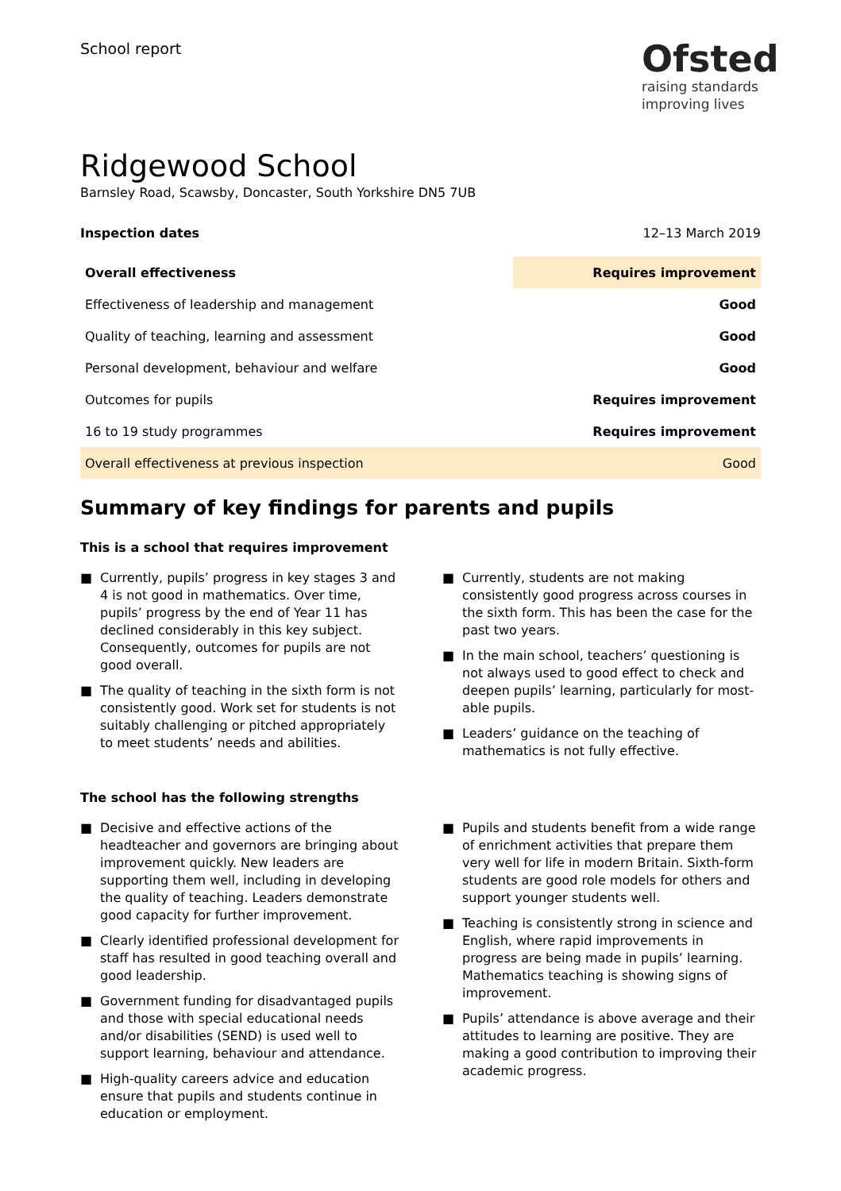School report
Ofsted
raising standards
improving lives
Ridgewood School
Barnsley Road, Scawsby, Doncaster, South Yorkshire DN5 7UB
Inspection dates 12–13 March 2019
| Overall effectiveness | Requires improvement |
| Effectiveness of leadership and management | Good |
| Quality of teaching, learning and assessment | Good |
| Personal development, behaviour and welfare | Good |
| Outcomes for pupils | Requires improvement |
| 16 to 19 study programmes | Requires improvement |
| Overall effectiveness at previous inspection | Good |
Summary of key findings for parents and pupils
This is a school that requires improvement
■ Currently, pupils’ progress in key stages 3 and 4 is not good in mathematics. Over time, pupils’ progress by the end of Year 11 has declined considerably in this key subject. Consequently, outcomes for pupils are not good overall.
■ The quality of teaching in the sixth form is not consistently good. Work set for students is not suitably challenging or pitched appropriately to meet students’ needs and abilities.
■ Currently, students are not making consistently good progress across courses in the sixth form. This has been the case for the past two years.
■ In the main school, teachers’ questioning is not always used to good effect to check and deepen pupils’ learning, particularly for most-able pupils.
■ Leaders’ guidance on the teaching of mathematics is not fully effective.
The school has the following strengths
■ Decisive and effective actions of the headteacher and governors are bringing about improvement quickly. New leaders are supporting them well, including in developing the quality of teaching. Leaders demonstrate good capacity for further improvement.
■ Clearly identified professional development for staff has resulted in good teaching overall and good leadership.
■ Government funding for disadvantaged pupils and those with special educational needs and/or disabilities (SEND) is used well to support learning, behaviour and attendance.
■ High-quality careers advice and education ensure that pupils and students continue in education or employment.
■ Pupils and students benefit from a wide range of enrichment activities that prepare them very well for life in modern Britain. Sixth-form students are good role models for others and support younger students well.
■ Teaching is consistently strong in science and English, where rapid improvements in progress are being made in pupils’ learning. Mathematics teaching is showing signs of improvement.
■ Pupils’ attendance is above average and their attitudes to learning are positive. They are making a good contribution to improving their academic progress.